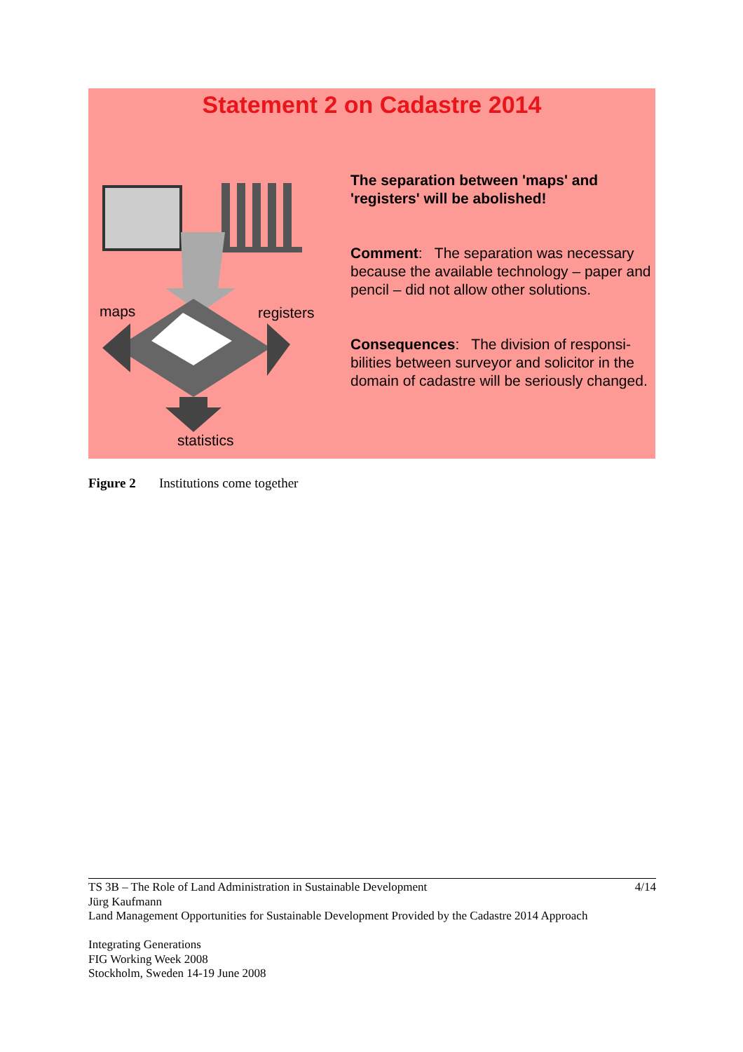Statement 2 on Cadastre 2014
maps registers
statistics
The separation between 'maps' and 'registers' will be abolished!
Comment: The separation was necessary because the available technology – paper and pencil – did not allow other solutions.
Consequences: The division of responsi-bilities between surveyor and solicitor in the domain of cadastre will be seriously changed.
Figure 2 Institutions come together
TS 3B – The Role of Land Administration in Sustainable Development 4/14
Jürg Kaufmann
Land Management Opportunities for Sustainable Development Provided by the Cadastre 2014 Approach
Integrating Generations
FIG Working Week 2008
Stockholm, Sweden 14-19 June 2008